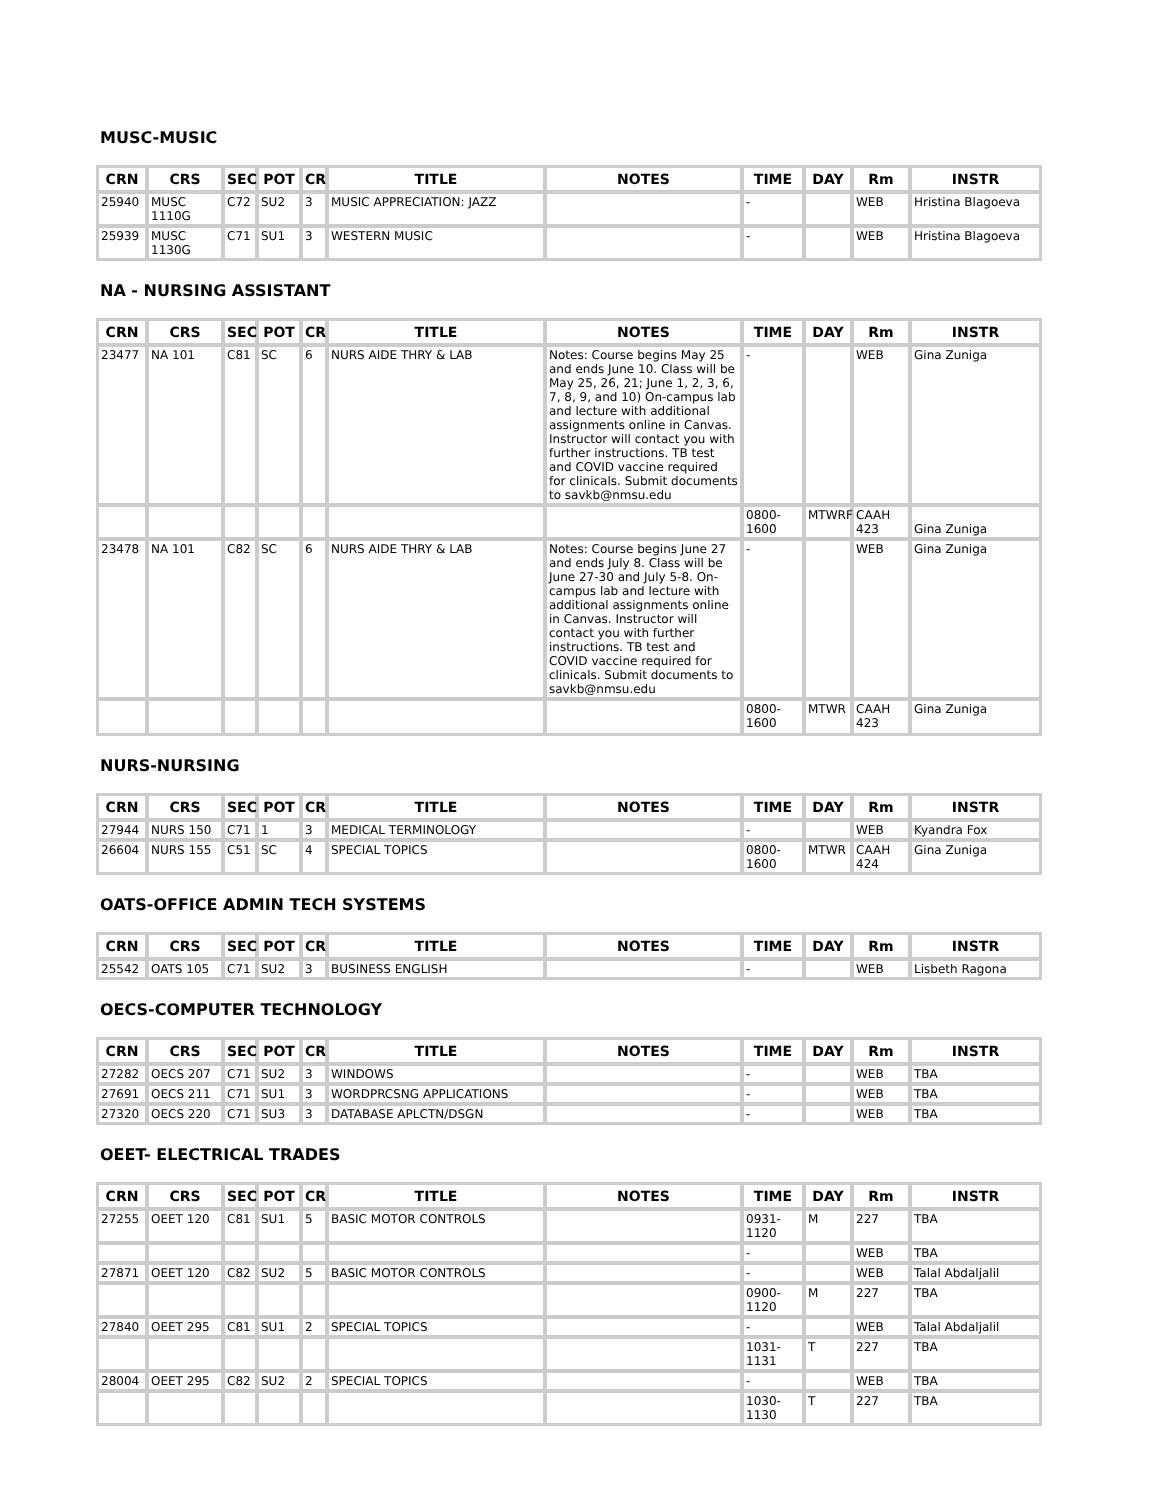MUSC-MUSIC
| CRN | CRS | SEC | POT | CR | TITLE | NOTES | TIME | DAY | Rm | INSTR |
| --- | --- | --- | --- | --- | --- | --- | --- | --- | --- | --- |
| 25940 | MUSC 1110G | C72 | SU2 | 3 | MUSIC APPRECIATION: JAZZ | | - | | WEB | Hristina Blagoeva |
| 25939 | MUSC 1130G | C71 | SU1 | 3 | WESTERN MUSIC | | - | | WEB | Hristina Blagoeva |
NA - NURSING ASSISTANT
| CRN | CRS | SEC | POT | CR | TITLE | NOTES | TIME | DAY | Rm | INSTR |
| --- | --- | --- | --- | --- | --- | --- | --- | --- | --- | --- |
| 23477 | NA 101 | C81 | SC | 6 | NURS AIDE THRY & LAB | Notes: Course begins May 25 and ends June 10. Class will be May 25, 26, 21; June 1, 2, 3, 6, 7, 8, 9, and 10) On-campus lab and lecture with additional assignments online in Canvas. Instructor will contact you with further instructions. TB test and COVID vaccine required for clinicals. Submit documents to savkb@nmsu.edu | - | | WEB | Gina Zuniga |
| | | | | | | | 0800-1600 | MTWRF | CAAH 423 | Gina Zuniga |
| 23478 | NA 101 | C82 | SC | 6 | NURS AIDE THRY & LAB | Notes: Course begins June 27 and ends July 8. Class will be June 27-30 and July 5-8. On-campus lab and lecture with additional assignments online in Canvas. Instructor will contact you with further instructions. TB test and COVID vaccine required for clinicals. Submit documents to savkb@nmsu.edu | - | | WEB | Gina Zuniga |
| | | | | | | | 0800-1600 | MTWR | CAAH 423 | Gina Zuniga |
NURS-NURSING
| CRN | CRS | SEC | POT | CR | TITLE | NOTES | TIME | DAY | Rm | INSTR |
| --- | --- | --- | --- | --- | --- | --- | --- | --- | --- | --- |
| 27944 | NURS 150 | C71 | 1 | 3 | MEDICAL TERMINOLOGY | | - | | WEB | Kyandra Fox |
| 26604 | NURS 155 | C51 | SC | 4 | SPECIAL TOPICS | | 0800-1600 | MTWR | CAAH 424 | Gina Zuniga |
OATS-OFFICE ADMIN TECH SYSTEMS
| CRN | CRS | SEC | POT | CR | TITLE | NOTES | TIME | DAY | Rm | INSTR |
| --- | --- | --- | --- | --- | --- | --- | --- | --- | --- | --- |
| 25542 | OATS 105 | C71 | SU2 | 3 | BUSINESS ENGLISH | | - | | WEB | Lisbeth Ragona |
OECS-COMPUTER TECHNOLOGY
| CRN | CRS | SEC | POT | CR | TITLE | NOTES | TIME | DAY | Rm | INSTR |
| --- | --- | --- | --- | --- | --- | --- | --- | --- | --- | --- |
| 27282 | OECS 207 | C71 | SU2 | 3 | WINDOWS | | - | | WEB | TBA |
| 27691 | OECS 211 | C71 | SU1 | 3 | WORDPRCSNG APPLICATIONS | | - | | WEB | TBA |
| 27320 | OECS 220 | C71 | SU3 | 3 | DATABASE APLCTN/DSGN | | - | | WEB | TBA |
OEET- ELECTRICAL TRADES
| CRN | CRS | SEC | POT | CR | TITLE | NOTES | TIME | DAY | Rm | INSTR |
| --- | --- | --- | --- | --- | --- | --- | --- | --- | --- | --- |
| 27255 | OEET 120 | C81 | SU1 | 5 | BASIC MOTOR CONTROLS | | 0931-1120 | M | 227 | TBA |
| | | | | | | | - | | WEB | TBA |
| 27871 | OEET 120 | C82 | SU2 | 5 | BASIC MOTOR CONTROLS | | - | | WEB | Talal Abdaljalil |
| | | | | | | | 0900-1120 | M | 227 | TBA |
| 27840 | OEET 295 | C81 | SU1 | 2 | SPECIAL TOPICS | | - | | WEB | Talal Abdaljalil |
| | | | | | | | 1031-1131 | T | 227 | TBA |
| 28004 | OEET 295 | C82 | SU2 | 2 | SPECIAL TOPICS | | - | | WEB | TBA |
| | | | | | | | 1030-1130 | T | 227 | TBA |